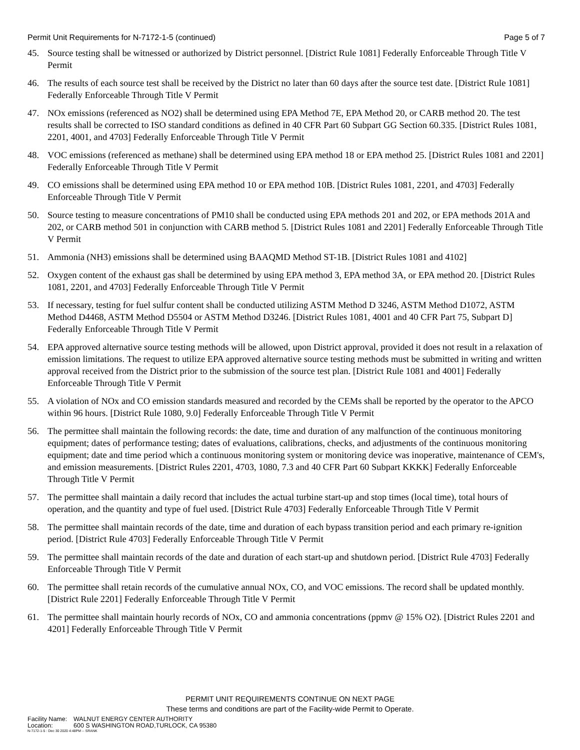Permit Unit Requirements for N-7172-1-5 (continued) Page 5 of 7
45. Source testing shall be witnessed or authorized by District personnel. [District Rule 1081] Federally Enforceable Through Title V Permit
46. The results of each source test shall be received by the District no later than 60 days after the source test date. [District Rule 1081] Federally Enforceable Through Title V Permit
47. NOx emissions (referenced as NO2) shall be determined using EPA Method 7E, EPA Method 20, or CARB method 20. The test results shall be corrected to ISO standard conditions as defined in 40 CFR Part 60 Subpart GG Section 60.335. [District Rules 1081, 2201, 4001, and 4703] Federally Enforceable Through Title V Permit
48. VOC emissions (referenced as methane) shall be determined using EPA method 18 or EPA method 25. [District Rules 1081 and 2201] Federally Enforceable Through Title V Permit
49. CO emissions shall be determined using EPA method 10 or EPA method 10B. [District Rules 1081, 2201, and 4703] Federally Enforceable Through Title V Permit
50. Source testing to measure concentrations of PM10 shall be conducted using EPA methods 201 and 202, or EPA methods 201A and 202, or CARB method 501 in conjunction with CARB method 5. [District Rules 1081 and 2201] Federally Enforceable Through Title V Permit
51. Ammonia (NH3) emissions shall be determined using BAAQMD Method ST-1B. [District Rules 1081 and 4102]
52. Oxygen content of the exhaust gas shall be determined by using EPA method 3, EPA method 3A, or EPA method 20. [District Rules 1081, 2201, and 4703] Federally Enforceable Through Title V Permit
53. If necessary, testing for fuel sulfur content shall be conducted utilizing ASTM Method D 3246, ASTM Method D1072, ASTM Method D4468, ASTM Method D5504 or ASTM Method D3246. [District Rules 1081, 4001 and 40 CFR Part 75, Subpart D] Federally Enforceable Through Title V Permit
54. EPA approved alternative source testing methods will be allowed, upon District approval, provided it does not result in a relaxation of emission limitations. The request to utilize EPA approved alternative source testing methods must be submitted in writing and written approval received from the District prior to the submission of the source test plan. [District Rule 1081 and 4001] Federally Enforceable Through Title V Permit
55. A violation of NOx and CO emission standards measured and recorded by the CEMs shall be reported by the operator to the APCO within 96 hours. [District Rule 1080, 9.0] Federally Enforceable Through Title V Permit
56. The permittee shall maintain the following records: the date, time and duration of any malfunction of the continuous monitoring equipment; dates of performance testing; dates of evaluations, calibrations, checks, and adjustments of the continuous monitoring equipment; date and time period which a continuous monitoring system or monitoring device was inoperative, maintenance of CEM's, and emission measurements. [District Rules 2201, 4703, 1080, 7.3 and 40 CFR Part 60 Subpart KKKK] Federally Enforceable Through Title V Permit
57. The permittee shall maintain a daily record that includes the actual turbine start-up and stop times (local time), total hours of operation, and the quantity and type of fuel used. [District Rule 4703] Federally Enforceable Through Title V Permit
58. The permittee shall maintain records of the date, time and duration of each bypass transition period and each primary re-ignition period. [District Rule 4703] Federally Enforceable Through Title V Permit
59. The permittee shall maintain records of the date and duration of each start-up and shutdown period. [District Rule 4703] Federally Enforceable Through Title V Permit
60. The permittee shall retain records of the cumulative annual NOx, CO, and VOC emissions. The record shall be updated monthly. [District Rule 2201] Federally Enforceable Through Title V Permit
61. The permittee shall maintain hourly records of NOx, CO and ammonia concentrations (ppmv @ 15% O2). [District Rules 2201 and 4201] Federally Enforceable Through Title V Permit
PERMIT UNIT REQUIREMENTS CONTINUE ON NEXT PAGE
These terms and conditions are part of the Facility-wide Permit to Operate.
Facility Name: WALNUT ENERGY CENTER AUTHORITY
Location: 600 S WASHINGTON ROAD,TURLOCK, CA 95380
N-7172-1-5 : Dec 30 2020 4:48PM -- SRANK